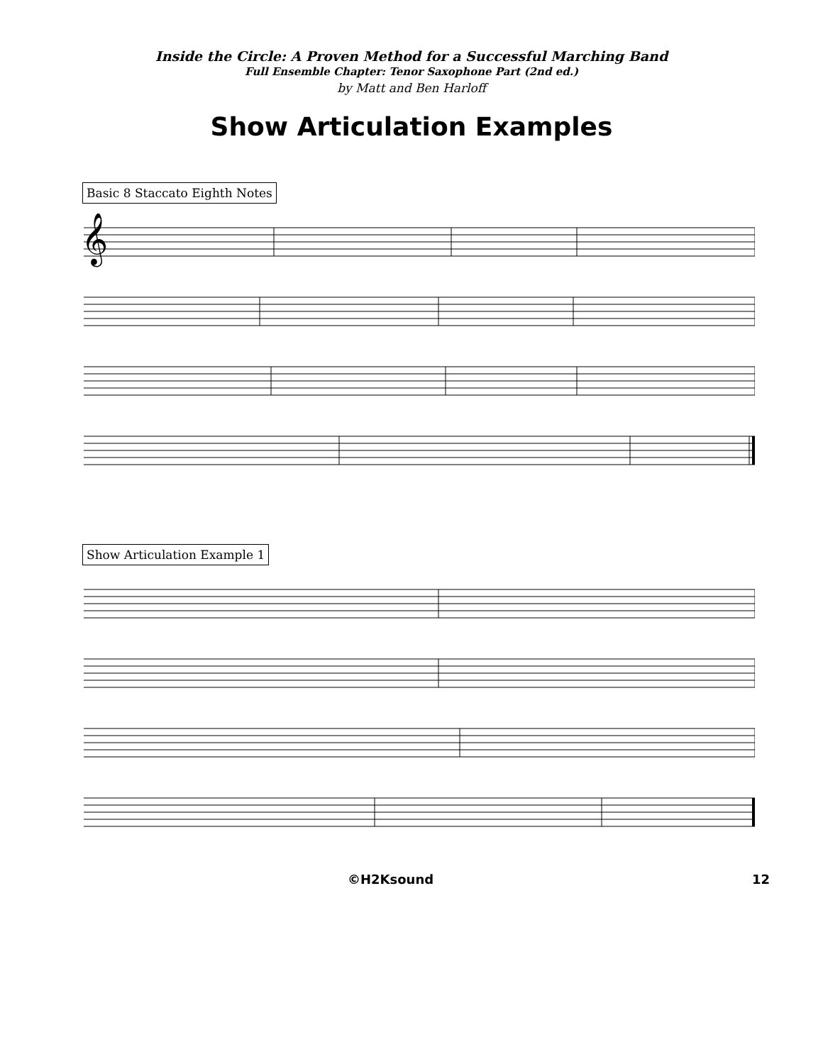Inside the Circle: A Proven Method for a Successful Marching Band
Full Ensemble Chapter: Tenor Saxophone Part (2nd ed.)
by Matt and Ben Harloff
Show Articulation Examples
Basic 8 Staccato Eighth Notes
𝄞
Show Articulation Example 1
©H2Ksound 12